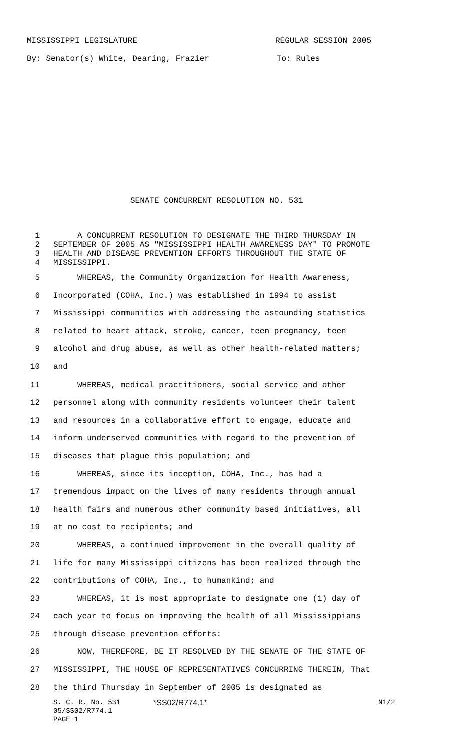MISSISSIPPI LEGISLATURE REGULAR SESSION 2005
By: Senator(s) White, Dearing, Frazier To: Rules
SENATE CONCURRENT RESOLUTION NO. 531
1 A CONCURRENT RESOLUTION TO DESIGNATE THE THIRD THURSDAY IN
2 SEPTEMBER OF 2005 AS "MISSISSIPPI HEALTH AWARENESS DAY" TO PROMOTE
3 HEALTH AND DISEASE PREVENTION EFFORTS THROUGHOUT THE STATE OF
4 MISSISSIPPI.
5 WHEREAS, the Community Organization for Health Awareness,
6 Incorporated (COHA, Inc.) was established in 1994 to assist
7 Mississippi communities with addressing the astounding statistics
8 related to heart attack, stroke, cancer, teen pregnancy, teen
9 alcohol and drug abuse, as well as other health-related matters;
10 and
11 WHEREAS, medical practitioners, social service and other
12 personnel along with community residents volunteer their talent
13 and resources in a collaborative effort to engage, educate and
14 inform underserved communities with regard to the prevention of
15 diseases that plague this population; and
16 WHEREAS, since its inception, COHA, Inc., has had a
17 tremendous impact on the lives of many residents through annual
18 health fairs and numerous other community based initiatives, all
19 at no cost to recipients; and
20 WHEREAS, a continued improvement in the overall quality of
21 life for many Mississippi citizens has been realized through the
22 contributions of COHA, Inc., to humankind; and
23 WHEREAS, it is most appropriate to designate one (1) day of
24 each year to focus on improving the health of all Mississippians
25 through disease prevention efforts:
26 NOW, THEREFORE, BE IT RESOLVED BY THE SENATE OF THE STATE OF
27 MISSISSIPPI, THE HOUSE OF REPRESENTATIVES CONCURRING THEREIN, That
28 the third Thursday in September of 2005 is designated as
S. C. R. No. 531 *SS02/R774.1* N1/2
05/SS02/R774.1
PAGE 1